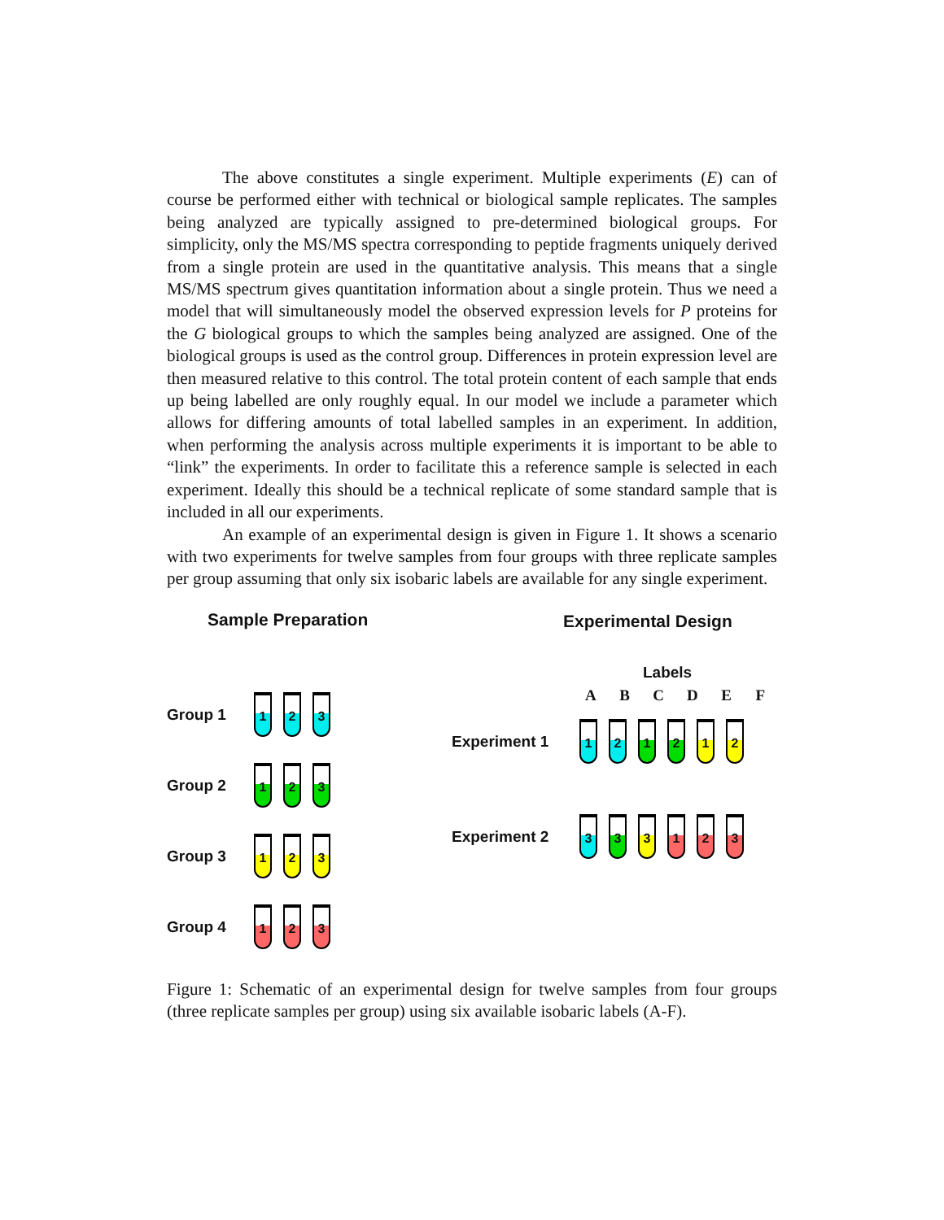The above constitutes a single experiment. Multiple experiments (E) can of course be performed either with technical or biological sample replicates. The samples being analyzed are typically assigned to pre-determined biological groups. For simplicity, only the MS/MS spectra corresponding to peptide fragments uniquely derived from a single protein are used in the quantitative analysis. This means that a single MS/MS spectrum gives quantitation information about a single protein. Thus we need a model that will simultaneously model the observed expression levels for P proteins for the G biological groups to which the samples being analyzed are assigned. One of the biological groups is used as the control group. Differences in protein expression level are then measured relative to this control. The total protein content of each sample that ends up being labelled are only roughly equal. In our model we include a parameter which allows for differing amounts of total labelled samples in an experiment. In addition, when performing the analysis across multiple experiments it is important to be able to “link” the experiments. In order to facilitate this a reference sample is selected in each experiment. Ideally this should be a technical replicate of some standard sample that is included in all our experiments.
An example of an experimental design is given in Figure 1. It shows a scenario with two experiments for twelve samples from four groups with three replicate samples per group assuming that only six isobaric labels are available for any single experiment.
Sample Preparation
Group 1
1 2 3
Group 2
1 2 3
Group 3
1 2 3
Group 4
1 2 3
Experimental Design
Labels
ABCDEF
Experiment 1
1 2 1 2 1 2
Experiment 2
3 3 3 1 2 3
Figure 1: Schematic of an experimental design for twelve samples from four groups (three replicate samples per group) using six available isobaric labels (A-F).